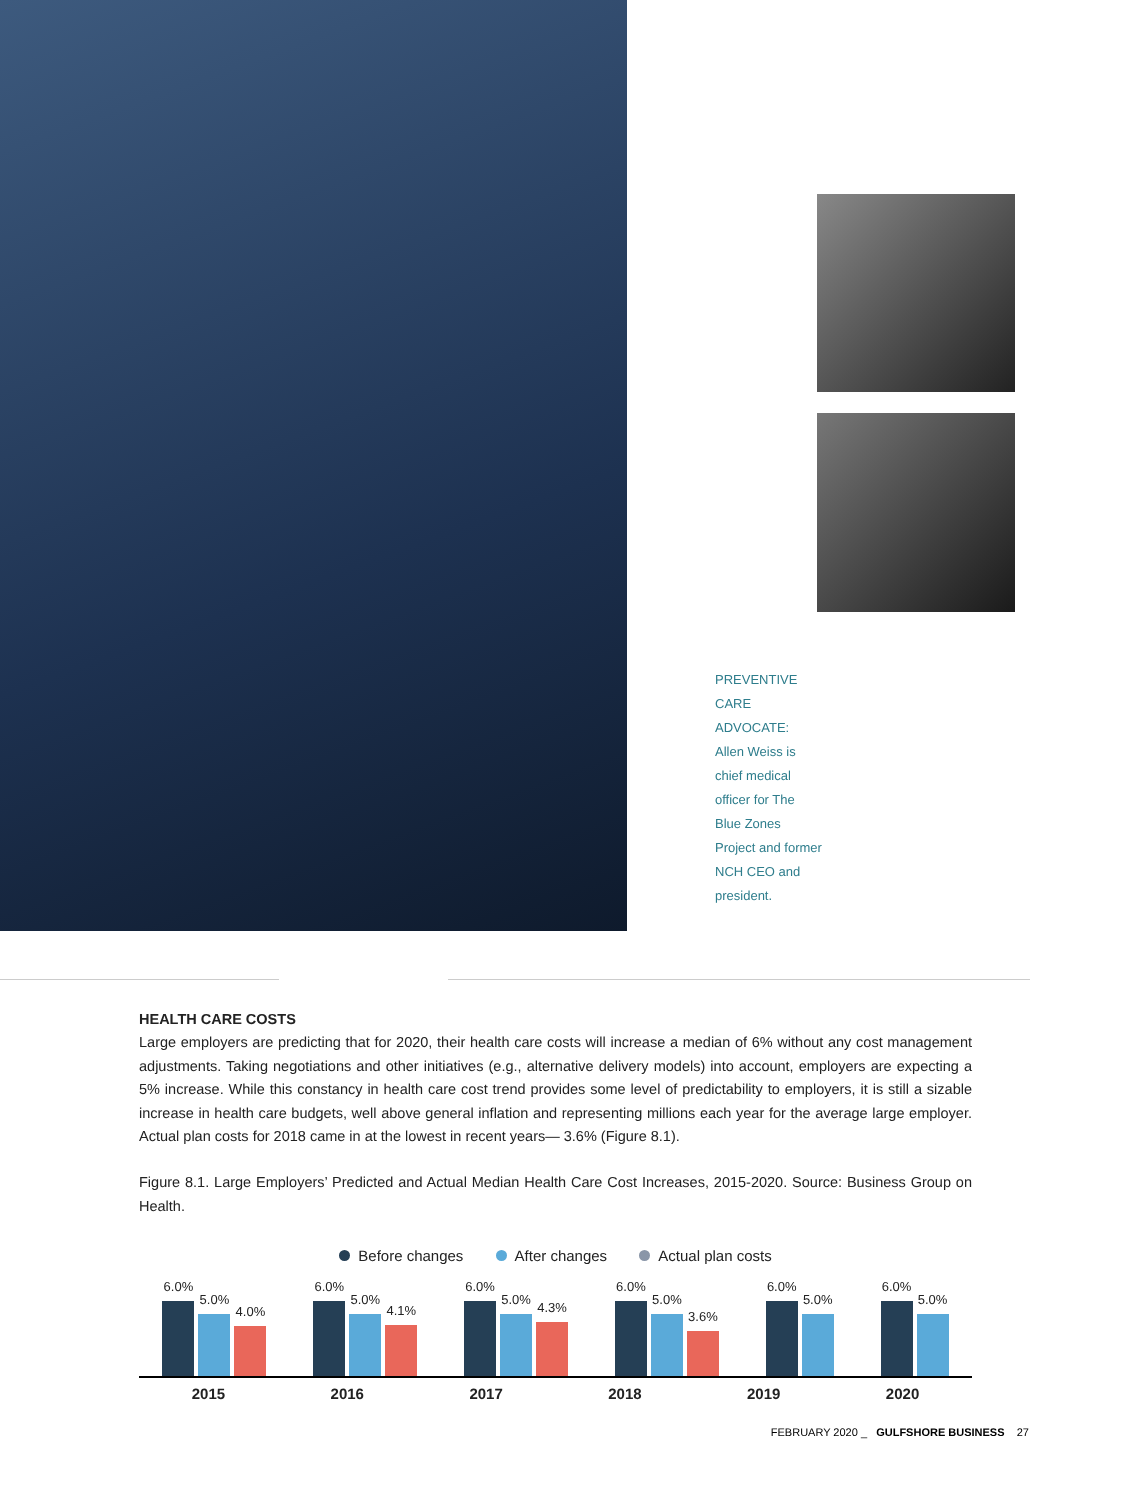PREVENTIVE
CARE
ADVOCATE:
Allen Weiss is
chief medical
officer for The
Blue Zones
Project and former
NCH CEO and
president.
HEALTH CARE COSTS
Large employers are predicting that for 2020, their health care costs will increase a median of 6% without any cost management adjustments. Taking negotiations and other initiatives (e.g., alternative delivery models) into account, employers are expecting a 5% increase. While this constancy in health care cost trend provides some level of predictability to employers, it is still a sizable increase in health care budgets, well above general inflation and representing millions each year for the average large employer. Actual plan costs for 2018 came in at the lowest in recent years— 3.6% (Figure 8.1).
Figure 8.1. Large Employers’ Predicted and Actual Median Health Care Cost Increases, 2015-2020. Source: Business Group on Health.
Before changes After changes Actual plan costs
6.0%
5.0%
4.0%
6.0%
5.0%
4.1%
6.0%
5.0%
4.3%
6.0%
5.0%
3.6%
6.0%
5.0%
6.0%
5.0%
2015 2016 2017 2018 2019 2020
FEBRUARY 2020 _ GULFSHORE BUSINESS 27